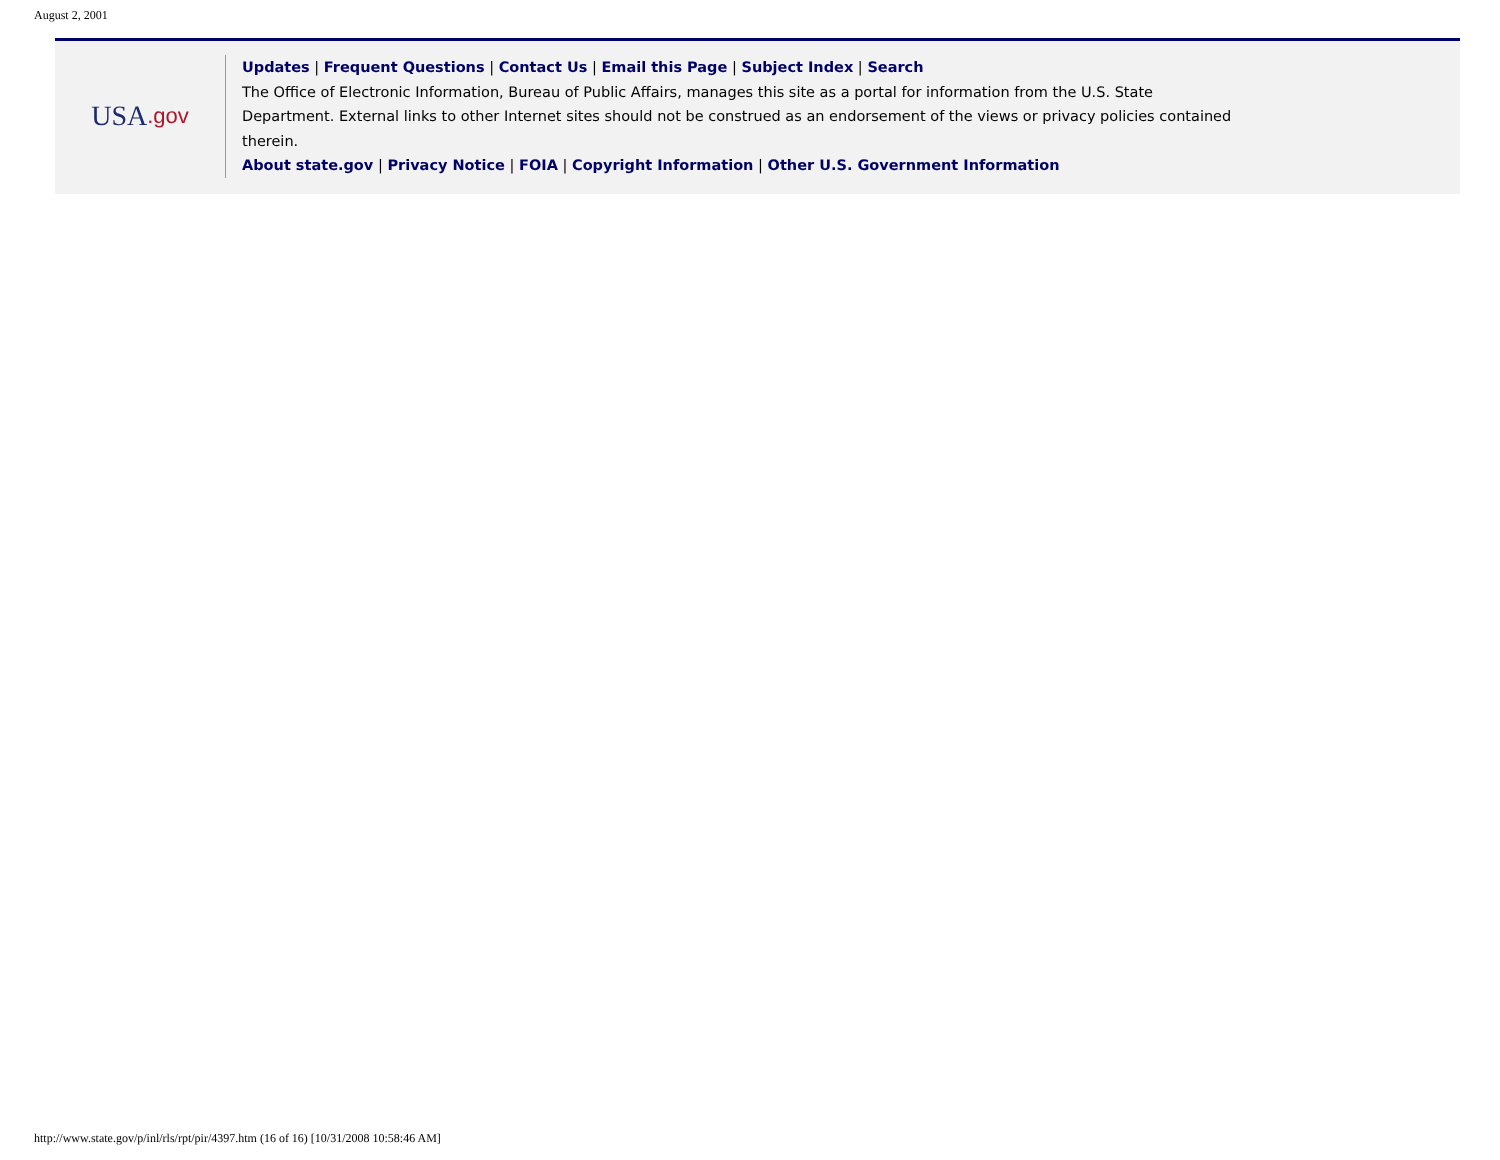August 2, 2001
USA.gov
Updates | Frequent Questions | Contact Us | Email this Page | Subject Index | Search
The Office of Electronic Information, Bureau of Public Affairs, manages this site as a portal for information from the U.S. State Department. External links to other Internet sites should not be construed as an endorsement of the views or privacy policies contained therein.
About state.gov | Privacy Notice | FOIA | Copyright Information | Other U.S. Government Information
http://www.state.gov/p/inl/rls/rpt/pir/4397.htm (16 of 16) [10/31/2008 10:58:46 AM]